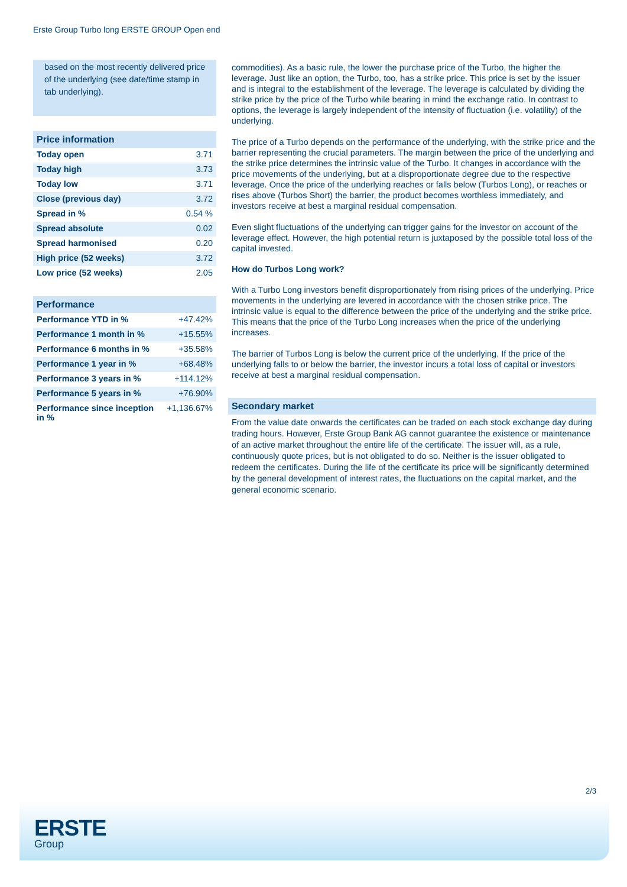Erste Group Turbo long ERSTE GROUP Open end
based on the most recently delivered price of the underlying (see date/time stamp in tab underlying).
Price information
| Today open | 3.71 |
| Today high | 3.73 |
| Today low | 3.71 |
| Close (previous day) | 3.72 |
| Spread in % | 0.54 % |
| Spread absolute | 0.02 |
| Spread harmonised | 0.20 |
| High price (52 weeks) | 3.72 |
| Low price (52 weeks) | 2.05 |
Performance
| Performance YTD in % | +47.42% |
| Performance 1 month in % | +15.55% |
| Performance 6 months in % | +35.58% |
| Performance 1 year in % | +68.48% |
| Performance 3 years in % | +114.12% |
| Performance 5 years in % | +76.90% |
| Performance since inception in % | +1,136.67% |
commodities). As a basic rule, the lower the purchase price of the Turbo, the higher the leverage. Just like an option, the Turbo, too, has a strike price. This price is set by the issuer and is integral to the establishment of the leverage. The leverage is calculated by dividing the strike price by the price of the Turbo while bearing in mind the exchange ratio. In contrast to options, the leverage is largely independent of the intensity of fluctuation (i.e. volatility) of the underlying.
The price of a Turbo depends on the performance of the underlying, with the strike price and the barrier representing the crucial parameters. The margin between the price of the underlying and the strike price determines the intrinsic value of the Turbo. It changes in accordance with the price movements of the underlying, but at a disproportionate degree due to the respective leverage. Once the price of the underlying reaches or falls below (Turbos Long), or reaches or rises above (Turbos Short) the barrier, the product becomes worthless immediately, and investors receive at best a marginal residual compensation.
Even slight fluctuations of the underlying can trigger gains for the investor on account of the leverage effect. However, the high potential return is juxtaposed by the possible total loss of the capital invested.
How do Turbos Long work?
With a Turbo Long investors benefit disproportionately from rising prices of the underlying. Price movements in the underlying are levered in accordance with the chosen strike price. The intrinsic value is equal to the difference between the price of the underlying and the strike price. This means that the price of the Turbo Long increases when the price of the underlying increases.
The barrier of Turbos Long is below the current price of the underlying. If the price of the underlying falls to or below the barrier, the investor incurs a total loss of capital or investors receive at best a marginal residual compensation.
Secondary market
From the value date onwards the certificates can be traded on each stock exchange day during trading hours. However, Erste Group Bank AG cannot guarantee the existence or maintenance of an active market throughout the entire life of the certificate. The issuer will, as a rule, continuously quote prices, but is not obligated to do so. Neither is the issuer obligated to redeem the certificates. During the life of the certificate its price will be significantly determined by the general development of interest rates, the fluctuations on the capital market, and the general economic scenario.
2/3
ERSTE
Group